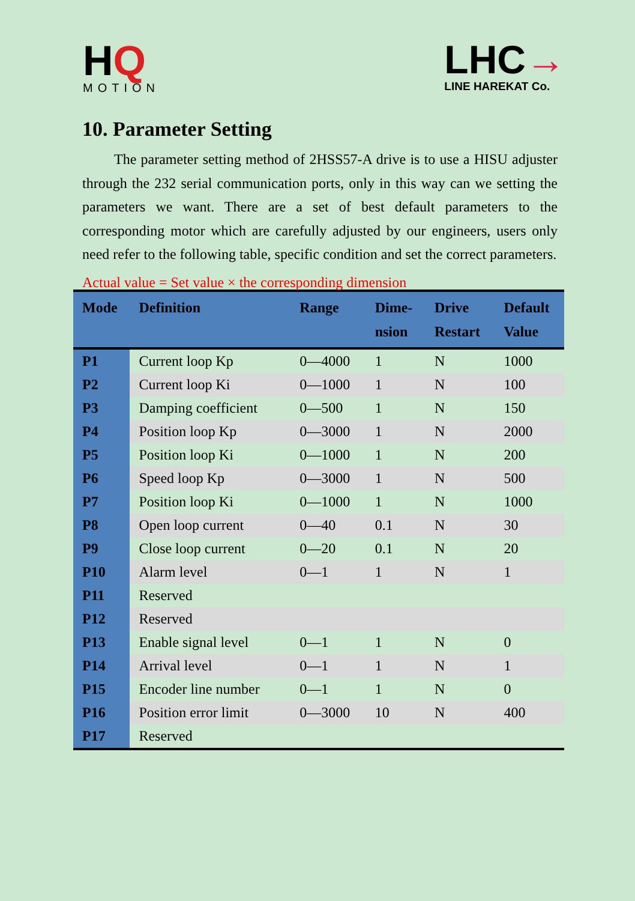HQ
MOTION
LHC→
LINE HAREKAT Co.
10. Parameter Setting
The parameter setting method of 2HSS57-A drive is to use a HISU adjuster through the 232 serial communication ports, only in this way can we setting the parameters we want. There are a set of best default parameters to the corresponding motor which are carefully adjusted by our engineers, users only need refer to the following table, specific condition and set the correct parameters.
Actual value = Set value × the corresponding dimension
| Mode | Definition | Range | Dime- nsion | Drive Restart | Default Value |
| --- | --- | --- | --- | --- | --- |
| P1 | Current loop Kp | 0—4000 | 1 | N | 1000 |
| P2 | Current loop Ki | 0—1000 | 1 | N | 100 |
| P3 | Damping coefficient | 0—500 | 1 | N | 150 |
| P4 | Position loop Kp | 0—3000 | 1 | N | 2000 |
| P5 | Position loop Ki | 0—1000 | 1 | N | 200 |
| P6 | Speed loop Kp | 0—3000 | 1 | N | 500 |
| P7 | Position loop Ki | 0—1000 | 1 | N | 1000 |
| P8 | Open loop current | 0—40 | 0.1 | N | 30 |
| P9 | Close loop current | 0—20 | 0.1 | N | 20 |
| P10 | Alarm level | 0—1 | 1 | N | 1 |
| P11 | Reserved | | | | |
| P12 | Reserved | | | | |
| P13 | Enable signal level | 0—1 | 1 | N | 0 |
| P14 | Arrival level | 0—1 | 1 | N | 1 |
| P15 | Encoder line number | 0—1 | 1 | N | 0 |
| P16 | Position error limit | 0—3000 | 10 | N | 400 |
| P17 | Reserved | | | | |